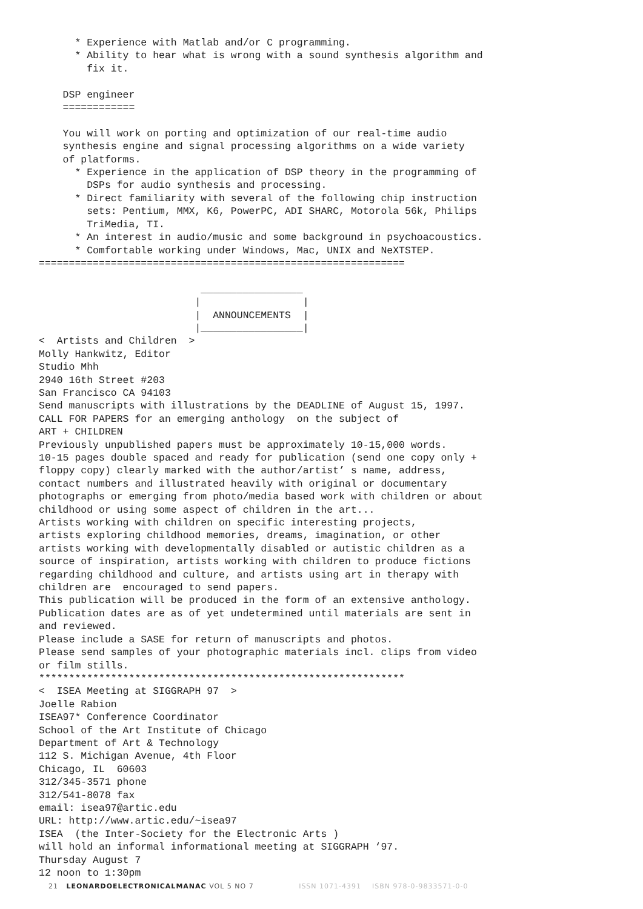* Experience with Matlab and/or C programming.
      * Ability to hear what is wrong with a sound synthesis algorithm and
        fix it.

    DSP engineer
    ============

    You will work on porting and optimization of our real-time audio
    synthesis engine and signal processing algorithms on a wide variety
    of platforms.
      * Experience in the application of DSP theory in the programming of
        DSPs for audio synthesis and processing.
      * Direct familiarity with several of the following chip instruction
        sets: Pentium, MMX, K6, PowerPC, ADI SHARC, Motorola 56k, Philips
        TriMedia, TI.
      * An interest in audio/music and some background in psychoacoustics.
      * Comfortable working under Windows, Mac, UNIX and NeXTSTEP.
=============================================================

                           _________________
                          |                 |
                          |  ANNOUNCEMENTS  |
                          |_________________|
<  Artists and Children  >
Molly Hankwitz, Editor
Studio Mhh
2940 16th Street #203
San Francisco CA 94103
Send manuscripts with illustrations by the DEADLINE of August 15, 1997.
CALL FOR PAPERS for an emerging anthology  on the subject of
ART + CHILDREN
Previously unpublished papers must be approximately 10-15,000 words.
10-15 pages double spaced and ready for publication (send one copy only +
floppy copy) clearly marked with the author/artist’ s name, address,
contact numbers and illustrated heavily with original or documentary
photographs or emerging from photo/media based work with children or about
childhood or using some aspect of children in the art...
Artists working with children on specific interesting projects,
artists exploring childhood memories, dreams, imagination, or other
artists working with developmentally disabled or autistic children as a
source of inspiration, artists working with children to produce fictions
regarding childhood and culture, and artists using art in therapy with
children are  encouraged to send papers.
This publication will be produced in the form of an extensive anthology.
Publication dates are as of yet undetermined until materials are sent in
and reviewed.
Please include a SASE for return of manuscripts and photos.
Please send samples of your photographic materials incl. clips from video
or film stills.
*************************************************************
<  ISEA Meeting at SIGGRAPH 97  >
Joelle Rabion
ISEA97* Conference Coordinator
School of the Art Institute of Chicago
Department of Art & Technology
112 S. Michigan Avenue, 4th Floor
Chicago, IL  60603
312/345-3571 phone
312/541-8078 fax
email: isea97@artic.edu
URL: http://www.artic.edu/~isea97
ISEA  (the Inter-Society for the Electronic Arts )
will hold an informal informational meeting at SIGGRAPH ‘97.
Thursday August 7
12 noon to 1:30pm
21 LEONARDOELECTRONICALMANAC VOL 5 NO 7 ISSN 1071-4391 ISBN 978-0-9833571-0-0